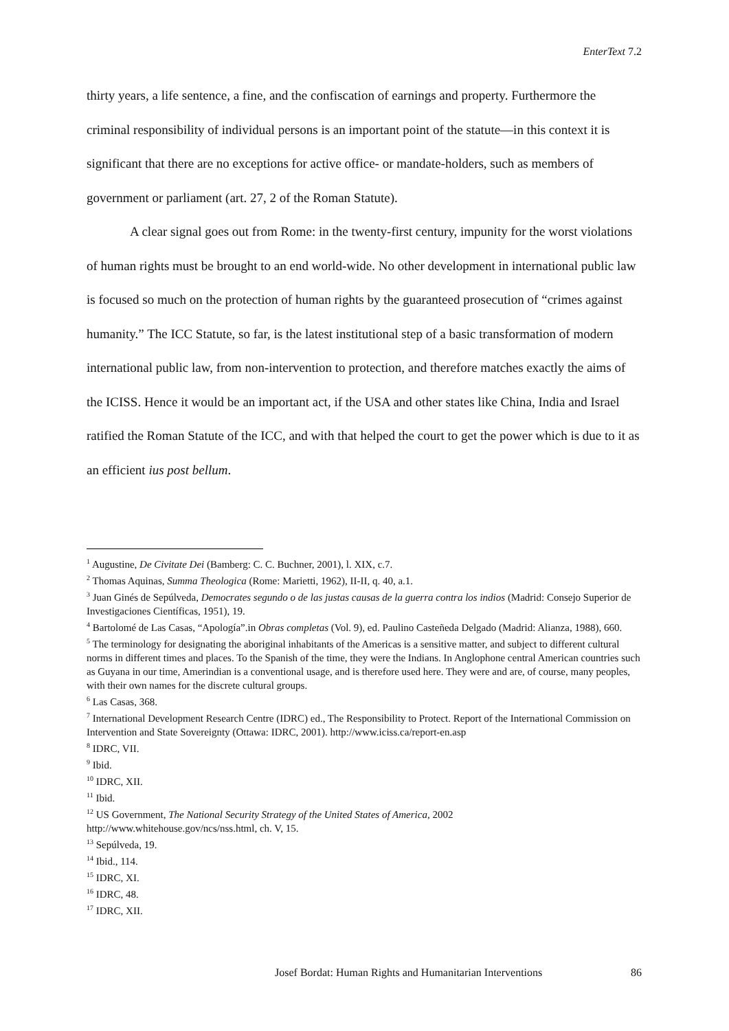EnterText 7.2
thirty years, a life sentence, a fine, and the confiscation of earnings and property. Furthermore the criminal responsibility of individual persons is an important point of the statute—in this context it is significant that there are no exceptions for active office- or mandate-holders, such as members of government or parliament (art. 27, 2 of the Roman Statute).
A clear signal goes out from Rome: in the twenty-first century, impunity for the worst violations of human rights must be brought to an end world-wide. No other development in international public law is focused so much on the protection of human rights by the guaranteed prosecution of “crimes against humanity.” The ICC Statute, so far, is the latest institutional step of a basic transformation of modern international public law, from non-intervention to protection, and therefore matches exactly the aims of the ICISS. Hence it would be an important act, if the USA and other states like China, India and Israel ratified the Roman Statute of the ICC, and with that helped the court to get the power which is due to it as an efficient ius post bellum.
<sup>1</sup> Augustine, De Civitate Dei (Bamberg: C. C. Buchner, 2001), l. XIX, c.7.
<sup>2</sup> Thomas Aquinas, Summa Theologica (Rome: Marietti, 1962), II-II, q. 40, a.1.
<sup>3</sup> Juan Ginés de Sepúlveda, Democrates segundo o de las justas causas de la guerra contra los indios (Madrid: Consejo Superior de Investigaciones Científicas, 1951), 19.
<sup>4</sup> Bartolomé de Las Casas, “Apología”.in Obras completas (Vol. 9), ed. Paulino Casteñeda Delgado (Madrid: Alianza, 1988), 660.
<sup>5</sup> The terminology for designating the aboriginal inhabitants of the Americas is a sensitive matter, and subject to different cultural norms in different times and places. To the Spanish of the time, they were the Indians. In Anglophone central American countries such as Guyana in our time, Amerindian is a conventional usage, and is therefore used here. They were and are, of course, many peoples, with their own names for the discrete cultural groups.
<sup>6</sup> Las Casas, 368.
<sup>7</sup> International Development Research Centre (IDRC) ed., The Responsibility to Protect. Report of the International Commission on Intervention and State Sovereignty (Ottawa: IDRC, 2001). http://www.iciss.ca/report-en.asp
<sup>8</sup> IDRC, VII.
<sup>9</sup> Ibid.
<sup>10</sup> IDRC, XII.
<sup>11</sup> Ibid.
<sup>12</sup> US Government, The National Security Strategy of the United States of America, 2002
http://www.whitehouse.gov/ncs/nss.html, ch. V, 15.
<sup>13</sup> Sepúlveda, 19.
<sup>14</sup> Ibid., 114.
<sup>15</sup> IDRC, XI.
<sup>16</sup> IDRC, 48.
<sup>17</sup> IDRC, XII.
Josef Bordat: Human Rights and Humanitarian Interventions 86